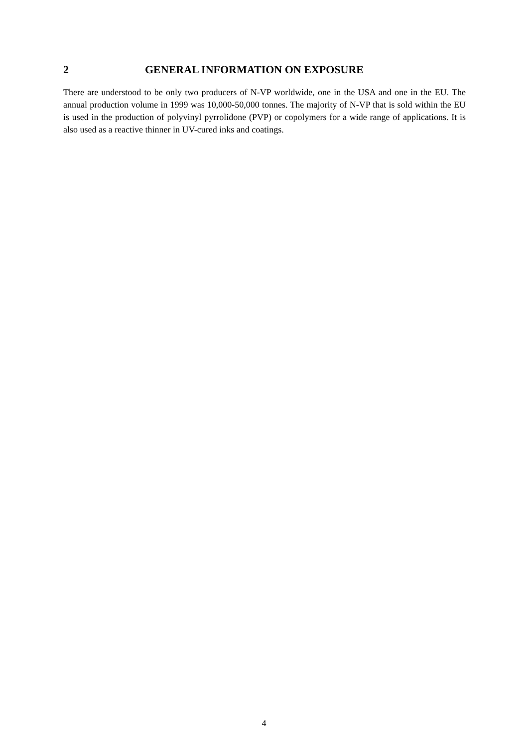2 GENERAL INFORMATION ON EXPOSURE
There are understood to be only two producers of N-VP worldwide, one in the USA and one in the EU. The annual production volume in 1999 was 10,000-50,000 tonnes. The majority of N-VP that is sold within the EU is used in the production of polyvinyl pyrrolidone (PVP) or copolymers for a wide range of applications. It is also used as a reactive thinner in UV-cured inks and coatings.
4